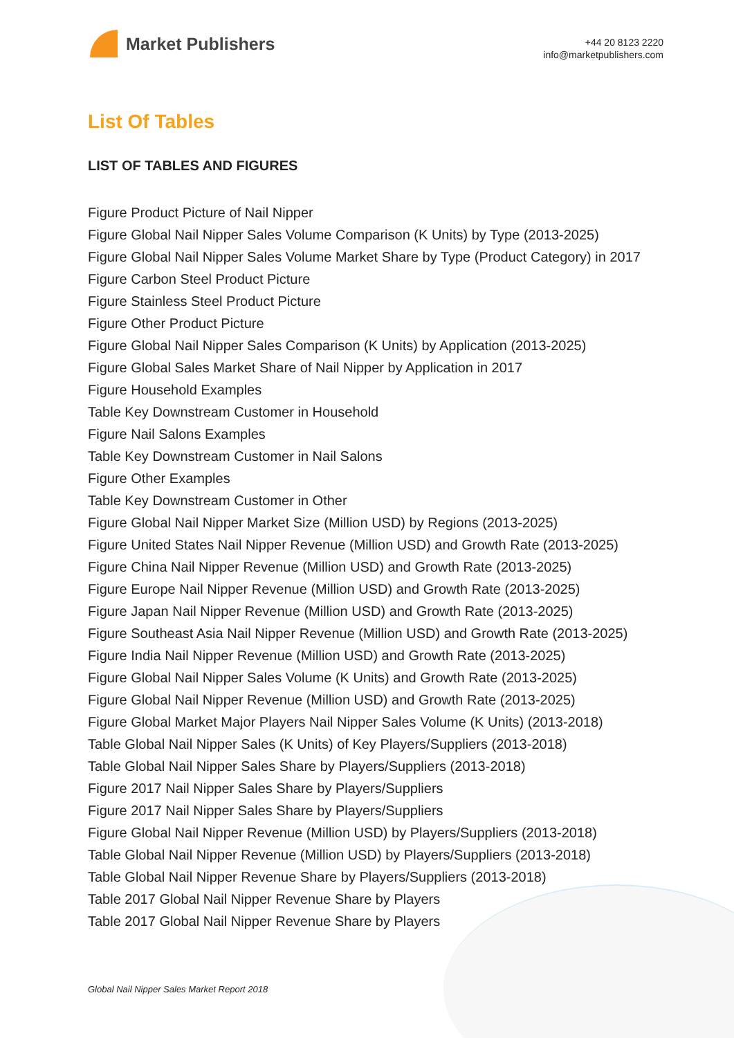Market Publishers
+44 20 8123 2220
info@marketpublishers.com
List Of Tables
LIST OF TABLES AND FIGURES
Figure Product Picture of Nail Nipper
Figure Global Nail Nipper Sales Volume Comparison (K Units) by Type (2013-2025)
Figure Global Nail Nipper Sales Volume Market Share by Type (Product Category) in 2017
Figure Carbon Steel Product Picture
Figure Stainless Steel Product Picture
Figure Other Product Picture
Figure Global Nail Nipper Sales Comparison (K Units) by Application (2013-2025)
Figure Global Sales Market Share of Nail Nipper by Application in 2017
Figure Household Examples
Table Key Downstream Customer in Household
Figure Nail Salons Examples
Table Key Downstream Customer in Nail Salons
Figure Other Examples
Table Key Downstream Customer in Other
Figure Global Nail Nipper Market Size (Million USD) by Regions (2013-2025)
Figure United States Nail Nipper Revenue (Million USD) and Growth Rate (2013-2025)
Figure China Nail Nipper Revenue (Million USD) and Growth Rate (2013-2025)
Figure Europe Nail Nipper Revenue (Million USD) and Growth Rate (2013-2025)
Figure Japan Nail Nipper Revenue (Million USD) and Growth Rate (2013-2025)
Figure Southeast Asia Nail Nipper Revenue (Million USD) and Growth Rate (2013-2025)
Figure India Nail Nipper Revenue (Million USD) and Growth Rate (2013-2025)
Figure Global Nail Nipper Sales Volume (K Units) and Growth Rate (2013-2025)
Figure Global Nail Nipper Revenue (Million USD) and Growth Rate (2013-2025)
Figure Global Market Major Players Nail Nipper Sales Volume (K Units) (2013-2018)
Table Global Nail Nipper Sales (K Units) of Key Players/Suppliers (2013-2018)
Table Global Nail Nipper Sales Share by Players/Suppliers (2013-2018)
Figure 2017 Nail Nipper Sales Share by Players/Suppliers
Figure 2017 Nail Nipper Sales Share by Players/Suppliers
Figure Global Nail Nipper Revenue (Million USD) by Players/Suppliers (2013-2018)
Table Global Nail Nipper Revenue (Million USD) by Players/Suppliers (2013-2018)
Table Global Nail Nipper Revenue Share by Players/Suppliers (2013-2018)
Table 2017 Global Nail Nipper Revenue Share by Players
Table 2017 Global Nail Nipper Revenue Share by Players
Global Nail Nipper Sales Market Report 2018